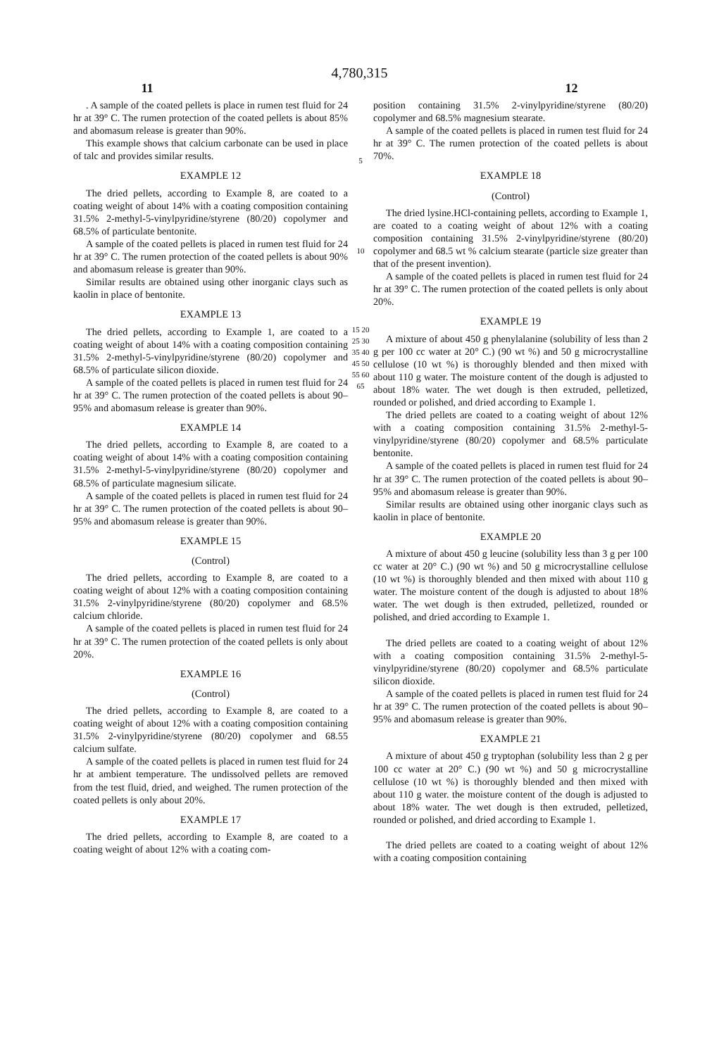4,780,315
11 12
. A sample of the coated pellets is place in rumen test fluid for 24 hr at 39° C. The rumen protection of the coated pellets is about 85% and abomasum release is greater than 90%.
This example shows that calcium carbonate can be used in place of talc and provides similar results.
EXAMPLE 12
The dried pellets, according to Example 8, are coated to a coating weight of about 14% with a coating composition containing 31.5% 2-methyl-5-vinylpyridine/styrene (80/20) copolymer and 68.5% of particulate bentonite.
A sample of the coated pellets is placed in rumen test fluid for 24 hr at 39° C. The rumen protection of the coated pellets is about 90% and abomasum release is greater than 90%.
Similar results are obtained using other inorganic clays such as kaolin in place of bentonite.
EXAMPLE 13
The dried pellets, according to Example 1, are coated to a coating weight of about 14% with a coating composition containing 31.5% 2-methyl-5-vinylpyridine/styrene (80/20) copolymer and 68.5% of particulate silicon dioxide.
A sample of the coated pellets is placed in rumen test fluid for 24 hr at 39° C. The rumen protection of the coated pellets is about 90–95% and abomasum release is greater than 90%.
EXAMPLE 14
The dried pellets, according to Example 8, are coated to a coating weight of about 14% with a coating composition containing 31.5% 2-methyl-5-vinylpyridine/styrene (80/20) copolymer and 68.5% of particulate magnesium silicate.
A sample of the coated pellets is placed in rumen test fluid for 24 hr at 39° C. The rumen protection of the coated pellets is about 90–95% and abomasum release is greater than 90%.
EXAMPLE 15
(Control)
The dried pellets, according to Example 8, are coated to a coating weight of about 12% with a coating composition containing 31.5% 2-vinylpyridine/styrene (80/20) copolymer and 68.5% calcium chloride.
A sample of the coated pellets is placed in rumen test fluid for 24 hr at 39° C. The rumen protection of the coated pellets is only about 20%.
EXAMPLE 16
(Control)
The dried pellets, according to Example 8, are coated to a coating weight of about 12% with a coating composition containing 31.5% 2-vinylpyridine/styrene (80/20) copolymer and 68.55 calcium sulfate.
A sample of the coated pellets is placed in rumen test fluid for 24 hr at ambient temperature. The undissolved pellets are removed from the test fluid, dried, and weighed. The rumen protection of the coated pellets is only about 20%.
EXAMPLE 17
The dried pellets, according to Example 8, are coated to a coating weight of about 12% with a coating com-
5
10
15 20 25 30 35 40 45 50 55 60 65
position containing 31.5% 2-vinylpyridine/styrene (80/20) copolymer and 68.5% magnesium stearate.
A sample of the coated pellets is placed in rumen test fluid for 24 hr at 39° C. The rumen protection of the coated pellets is about 70%.
EXAMPLE 18
(Control)
The dried lysine.HCl-containing pellets, according to Example 1, are coated to a coating weight of about 12% with a coating composition containing 31.5% 2-vinylpyridine/styrene (80/20) copolymer and 68.5 wt % calcium stearate (particle size greater than that of the present invention).
A sample of the coated pellets is placed in rumen test fluid for 24 hr at 39° C. The rumen protection of the coated pellets is only about 20%.
EXAMPLE 19
A mixture of about 450 g phenylalanine (solubility of less than 2 g per 100 cc water at 20° C.) (90 wt %) and 50 g microcrystalline cellulose (10 wt %) is thoroughly blended and then mixed with about 110 g water. The moisture content of the dough is adjusted to about 18% water. The wet dough is then extruded, pelletized, rounded or polished, and dried according to Example 1.
The dried pellets are coated to a coating weight of about 12% with a coating composition containing 31.5% 2-methyl-5-vinylpyridine/styrene (80/20) copolymer and 68.5% particulate bentonite.
A sample of the coated pellets is placed in rumen test fluid for 24 hr at 39° C. The rumen protection of the coated pellets is about 90–95% and abomasum release is greater than 90%.
Similar results are obtained using other inorganic clays such as kaolin in place of bentonite.
EXAMPLE 20
A mixture of about 450 g leucine (solubility less than 3 g per 100 cc water at 20° C.) (90 wt %) and 50 g microcrystalline cellulose (10 wt %) is thoroughly blended and then mixed with about 110 g water. The moisture content of the dough is adjusted to about 18% water. The wet dough is then extruded, pelletized, rounded or polished, and dried according to Example 1.
The dried pellets are coated to a coating weight of about 12% with a coating composition containing 31.5% 2-methyl-5-vinylpyridine/styrene (80/20) copolymer and 68.5% particulate silicon dioxide.
A sample of the coated pellets is placed in rumen test fluid for 24 hr at 39° C. The rumen protection of the coated pellets is about 90–95% and abomasum release is greater than 90%.
EXAMPLE 21
A mixture of about 450 g tryptophan (solubility less than 2 g per 100 cc water at 20° C.) (90 wt %) and 50 g microcrystalline cellulose (10 wt %) is thoroughly blended and then mixed with about 110 g water. the moisture content of the dough is adjusted to about 18% water. The wet dough is then extruded, pelletized, rounded or polished, and dried according to Example 1.
The dried pellets are coated to a coating weight of about 12% with a coating composition containing